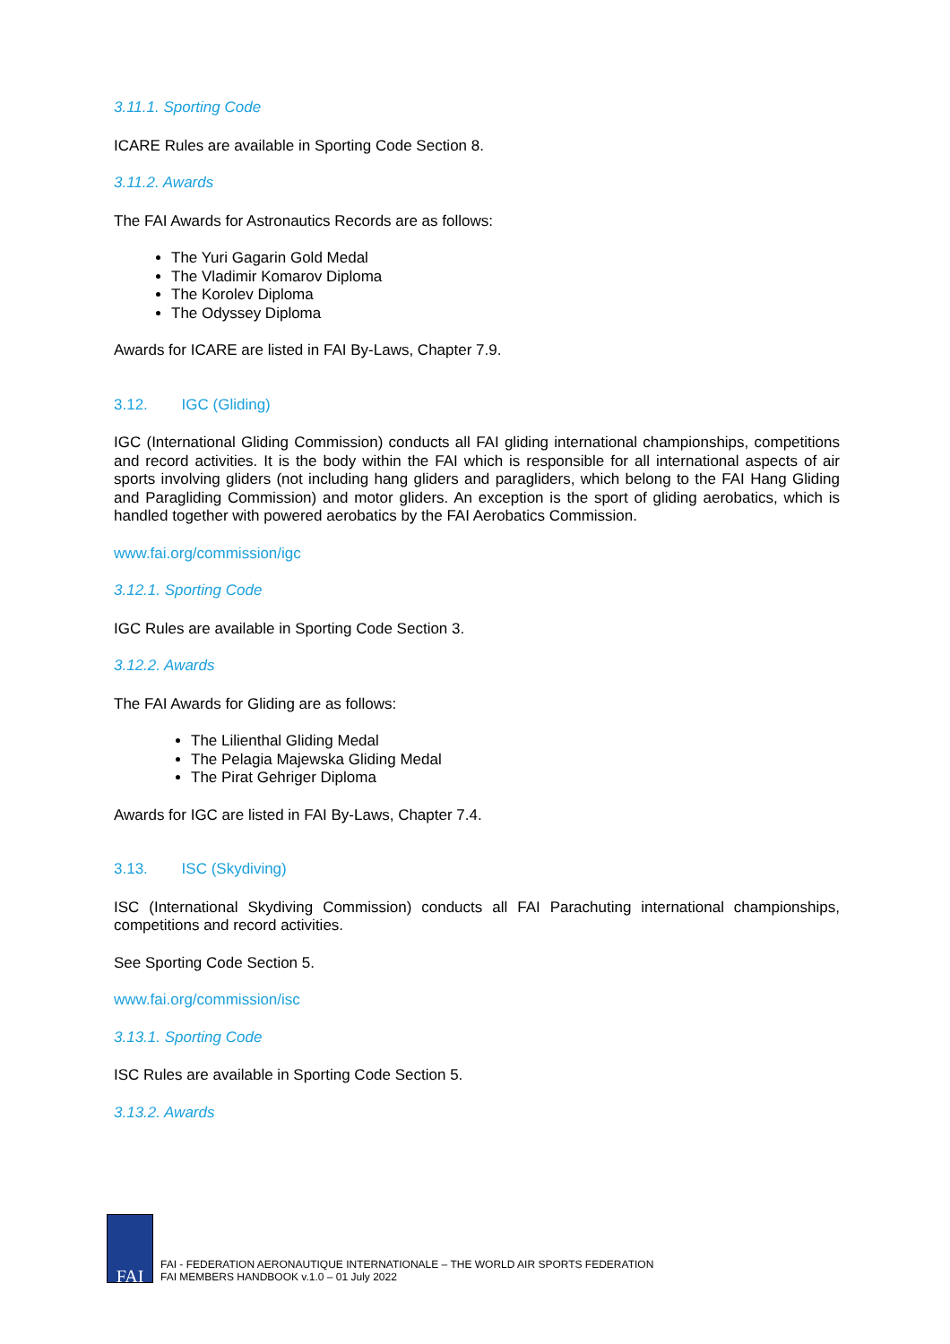3.11.1. Sporting Code
ICARE Rules are available in Sporting Code Section 8.
3.11.2. Awards
The FAI Awards for Astronautics Records are as follows:
The Yuri Gagarin Gold Medal
The Vladimir Komarov Diploma
The Korolev Diploma
The Odyssey Diploma
Awards for ICARE are listed in FAI By-Laws, Chapter 7.9.
3.12. IGC (Gliding)
IGC (International Gliding Commission) conducts all FAI gliding international championships, competitions and record activities. It is the body within the FAI which is responsible for all international aspects of air sports involving gliders (not including hang gliders and paragliders, which belong to the FAI Hang Gliding and Paragliding Commission) and motor gliders. An exception is the sport of gliding aerobatics, which is handled together with powered aerobatics by the FAI Aerobatics Commission.
www.fai.org/commission/igc
3.12.1. Sporting Code
IGC Rules are available in Sporting Code Section 3.
3.12.2. Awards
The FAI Awards for Gliding are as follows:
The Lilienthal Gliding Medal
The Pelagia Majewska Gliding Medal
The Pirat Gehriger Diploma
Awards for IGC are listed in FAI By-Laws, Chapter 7.4.
3.13. ISC (Skydiving)
ISC (International Skydiving Commission) conducts all FAI Parachuting international championships, competitions and record activities.
See Sporting Code Section 5.
www.fai.org/commission/isc
3.13.1. Sporting Code
ISC Rules are available in Sporting Code Section 5.
3.13.2. Awards
FAI
FAI - FEDERATION AERONAUTIQUE INTERNATIONALE – THE WORLD AIR SPORTS FEDERATION
FAI MEMBERS HANDBOOK v.1.0 – 01 July 2022